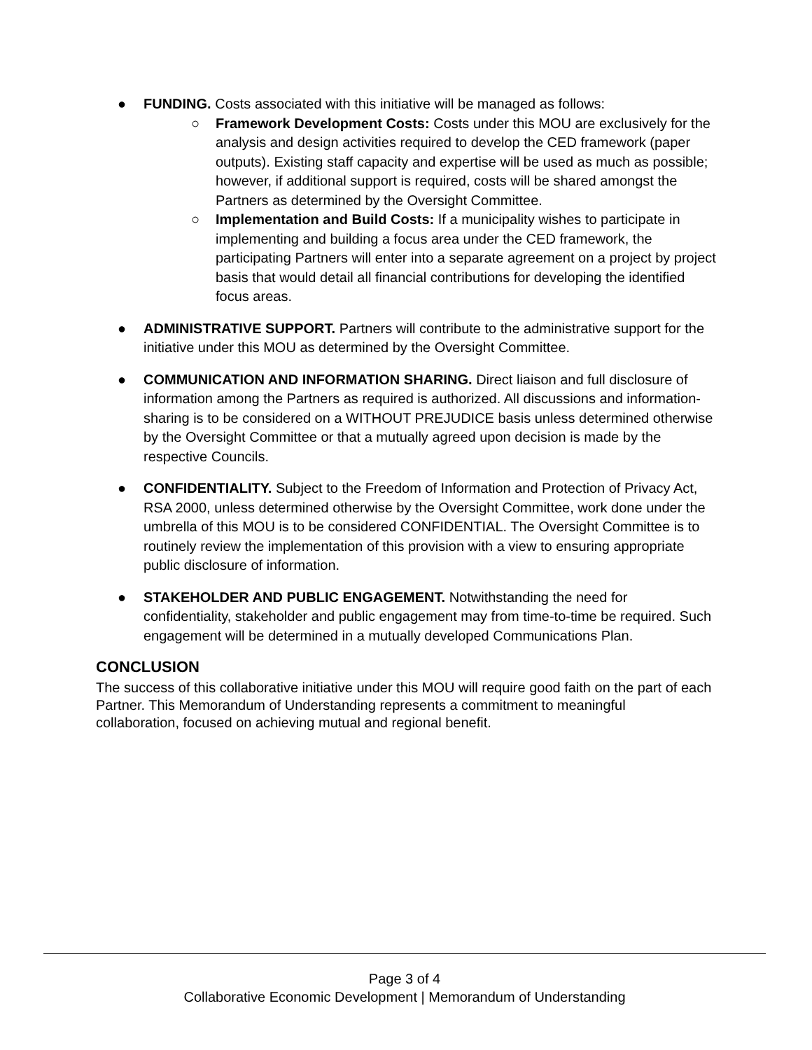● FUNDING. Costs associated with this initiative will be managed as follows:
○ Framework Development Costs: Costs under this MOU are exclusively for the analysis and design activities required to develop the CED framework (paper outputs). Existing staff capacity and expertise will be used as much as possible; however, if additional support is required, costs will be shared amongst the Partners as determined by the Oversight Committee.
○ Implementation and Build Costs: If a municipality wishes to participate in implementing and building a focus area under the CED framework, the participating Partners will enter into a separate agreement on a project by project basis that would detail all financial contributions for developing the identified focus areas.
● ADMINISTRATIVE SUPPORT. Partners will contribute to the administrative support for the initiative under this MOU as determined by the Oversight Committee.
● COMMUNICATION AND INFORMATION SHARING. Direct liaison and full disclosure of information among the Partners as required is authorized. All discussions and information-sharing is to be considered on a WITHOUT PREJUDICE basis unless determined otherwise by the Oversight Committee or that a mutually agreed upon decision is made by the respective Councils.
● CONFIDENTIALITY. Subject to the Freedom of Information and Protection of Privacy Act, RSA 2000, unless determined otherwise by the Oversight Committee, work done under the umbrella of this MOU is to be considered CONFIDENTIAL. The Oversight Committee is to routinely review the implementation of this provision with a view to ensuring appropriate public disclosure of information.
● STAKEHOLDER AND PUBLIC ENGAGEMENT. Notwithstanding the need for confidentiality, stakeholder and public engagement may from time-to-time be required. Such engagement will be determined in a mutually developed Communications Plan.
CONCLUSION
The success of this collaborative initiative under this MOU will require good faith on the part of each Partner. This Memorandum of Understanding represents a commitment to meaningful collaboration, focused on achieving mutual and regional benefit.
Page 3 of 4
Collaborative Economic Development | Memorandum of Understanding